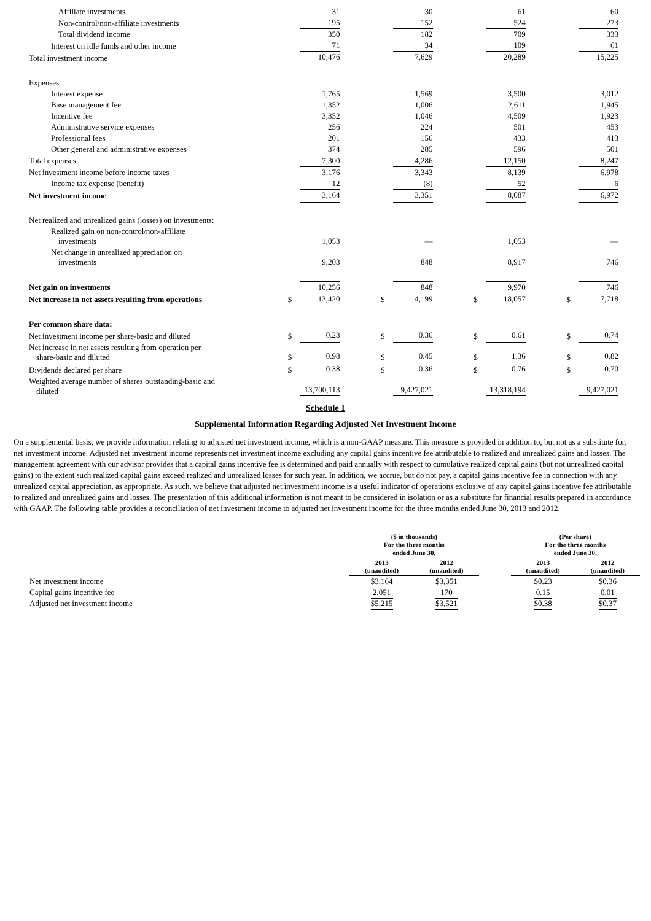| Affiliate investments | | 31 | | | 30 | | | 61 | | | 60 |
| Non-control/non-affiliate investments | | 195 | | | 152 | | | 524 | | | 273 |
| Total dividend income | | 350 | | | 182 | | | 709 | | | 333 |
| Interest on idle funds and other income | | 71 | | | 34 | | | 109 | | | 61 |
| Total investment income | | 10,476 | | | 7,629 | | | 20,289 | | | 15,225 |
| Expenses: | | | | | | | | | | | |
| Interest expense | | 1,765 | | | 1,569 | | | 3,500 | | | 3,012 |
| Base management fee | | 1,352 | | | 1,006 | | | 2,611 | | | 1,945 |
| Incentive fee | | 3,352 | | | 1,046 | | | 4,509 | | | 1,923 |
| Administrative service expenses | | 256 | | | 224 | | | 501 | | | 453 |
| Professional fees | | 201 | | | 156 | | | 433 | | | 413 |
| Other general and administrative expenses | | 374 | | | 285 | | | 596 | | | 501 |
| Total expenses | | 7,300 | | | 4,286 | | | 12,150 | | | 8,247 |
| Net investment income before income taxes | | 3,176 | | | 3,343 | | | 8,139 | | | 6,978 |
| Income tax expense (benefit) | | 12 | | | (8) | | | 52 | | | 6 |
| Net investment income | | 3,164 | | | 3,351 | | | 8,087 | | | 6,972 |
| Net realized and unrealized gains (losses) on investments: | | | | | | | | | | | |
| Realized gain on non-control/non-affiliate investments | | 1,053 | | | — | | | 1,053 | | | — |
| Net change in unrealized appreciation on investments | | 9,203 | | | 848 | | | 8,917 | | | 746 |
| Net gain on investments | | 10,256 | | | 848 | | | 9,970 | | | 746 |
| Net increase in net assets resulting from operations | $ | 13,420 | | $ | 4,199 | | $ | 18,057 | | $ | 7,718 |
| Per common share data: | | | | | | | | | | | |
| Net investment income per share-basic and diluted | $ | 0.23 | | $ | 0.36 | | $ | 0.61 | | $ | 0.74 |
| Net increase in net assets resulting from operation per share-basic and diluted | $ | 0.98 | | $ | 0.45 | | $ | 1.36 | | $ | 0.82 |
| Dividends declared per share | $ | 0.38 | | $ | 0.36 | | $ | 0.76 | | $ | 0.70 |
| Weighted average number of shares outstanding-basic and diluted | | 13,700,113 | | | 9,427,021 | | | 13,318,194 | | | 9,427,021 |
Schedule 1
Supplemental Information Regarding Adjusted Net Investment Income
On a supplemental basis, we provide information relating to adjusted net investment income, which is a non-GAAP measure. This measure is provided in addition to, but not as a substitute for, net investment income. Adjusted net investment income represents net investment income excluding any capital gains incentive fee attributable to realized and unrealized gains and losses. The management agreement with our advisor provides that a capital gains incentive fee is determined and paid annually with respect to cumulative realized capital gains (but not unrealized capital gains) to the extent such realized capital gains exceed realized and unrealized losses for such year. In addition, we accrue, but do not pay, a capital gains incentive fee in connection with any unrealized capital appreciation, as appropriate. As such, we believe that adjusted net investment income is a useful indicator of operations exclusive of any capital gains incentive fee attributable to realized and unrealized gains and losses. The presentation of this additional information is not meant to be considered in isolation or as a substitute for financial results prepared in accordance with GAAP. The following table provides a reconciliation of net investment income to adjusted net investment income for the three months ended June 30, 2013 and 2012.
| | ($ in thousands) For the three months ended June 30, | | | (Per share) For the three months ended June 30, | |
| --- | --- | --- | --- | --- | --- |
| | 2013 (unaudited) | 2012 (unaudited) | | 2013 (unaudited) | 2012 (unaudited) |
| Net investment income | $3,164 | $3,351 | | $0.23 | $0.36 |
| Capital gains incentive fee | 2,051 | 170 | | 0.15 | 0.01 |
| Adjusted net investment income | $5,215 | $3,521 | | $0.38 | $0.37 |